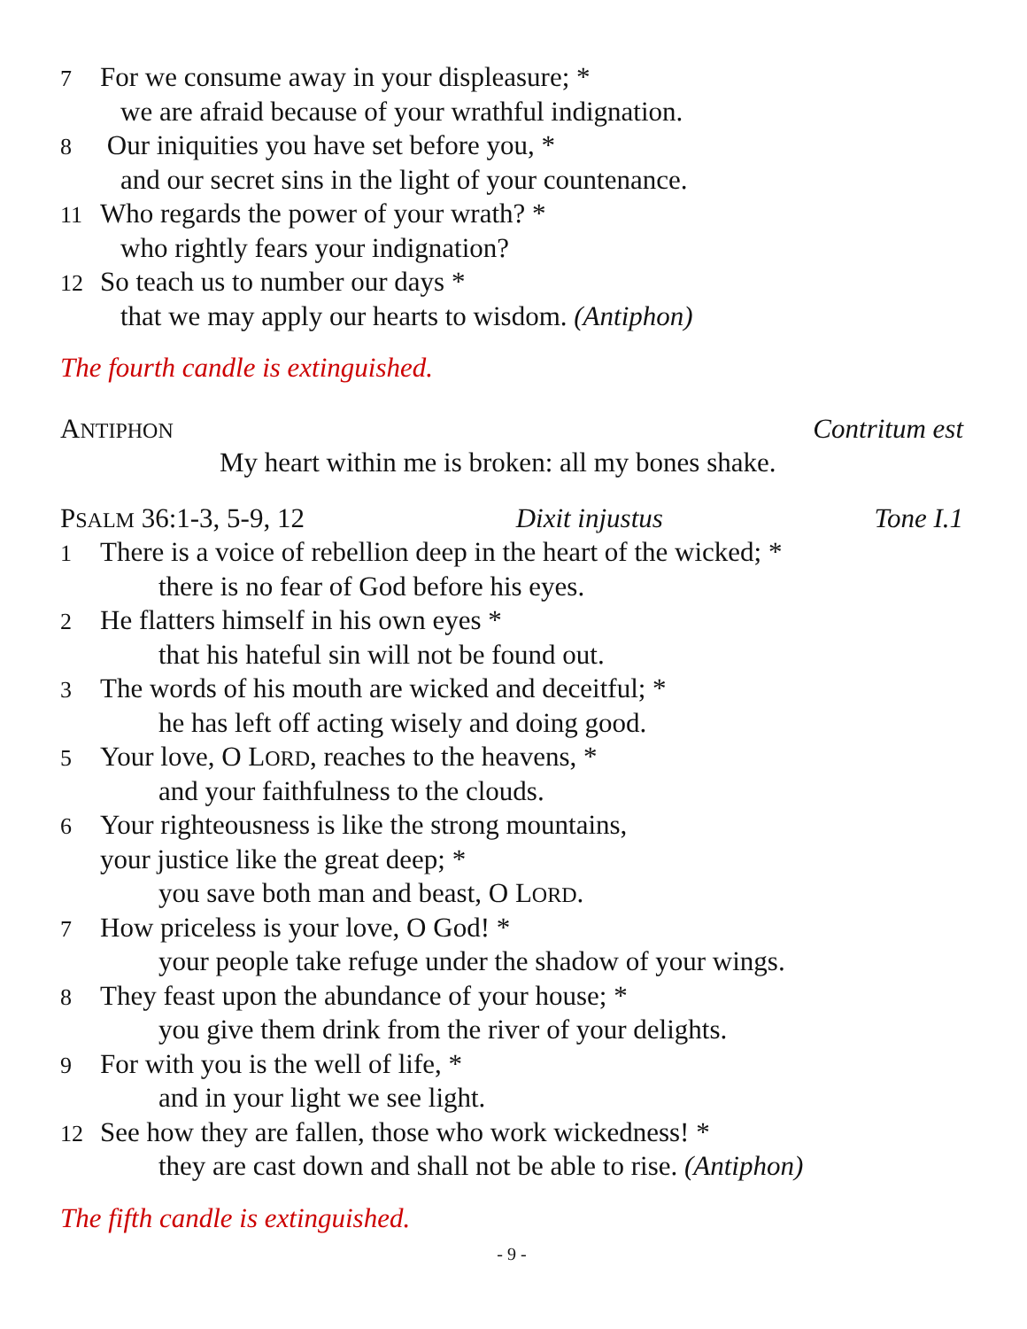7 For we consume away in your displeasure; *
we are afraid because of your wrathful indignation.
8 Our iniquities you have set before you, *
and our secret sins in the light of your countenance.
11 Who regards the power of your wrath? *
who rightly fears your indignation?
12 So teach us to number our days *
that we may apply our hearts to wisdom. (Antiphon)
The fourth candle is extinguished.
ANTIPHON Contritum est
My heart within me is broken: all my bones shake.
PSALM 36:1-3, 5-9, 12 Dixit injustus Tone I.1
1 There is a voice of rebellion deep in the heart of the wicked; *
there is no fear of God before his eyes.
2 He flatters himself in his own eyes *
that his hateful sin will not be found out.
3 The words of his mouth are wicked and deceitful; *
he has left off acting wisely and doing good.
5 Your love, O LORD, reaches to the heavens, *
and your faithfulness to the clouds.
6 Your righteousness is like the strong mountains,
your justice like the great deep; *
you save both man and beast, O LORD.
7 How priceless is your love, O God! *
your people take refuge under the shadow of your wings.
8 They feast upon the abundance of your house; *
you give them drink from the river of your delights.
9 For with you is the well of life, *
and in your light we see light.
12 See how they are fallen, those who work wickedness! *
they are cast down and shall not be able to rise. (Antiphon)
The fifth candle is extinguished.
- 9 -